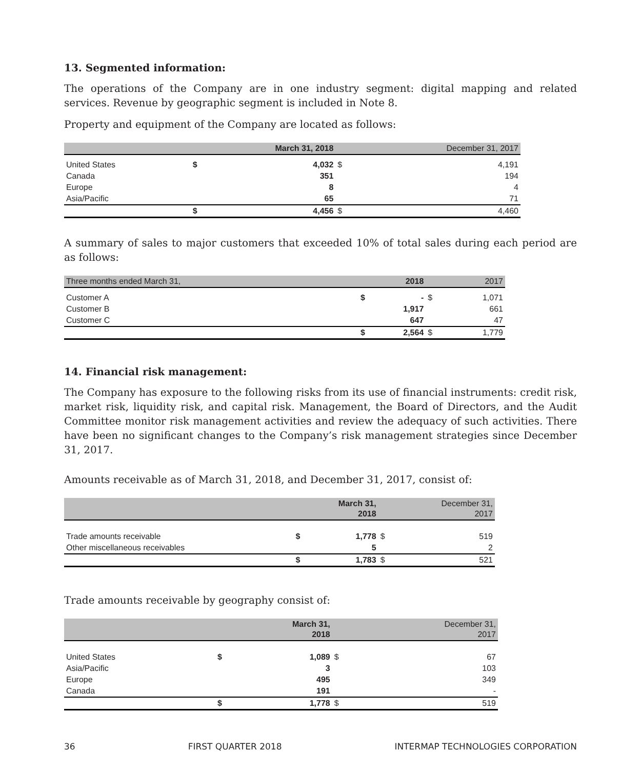13. Segmented information:
The operations of the Company are in one industry segment: digital mapping and related services. Revenue by geographic segment is included in Note 8.
Property and equipment of the Company are located as follows:
| | | March 31, 2018 | | December 31, 2017 |
| --- | --- | --- | --- | --- |
| United States | $ | 4,032 | $ | 4,191 |
| Canada | | 351 | | 194 |
| Europe | | 8 | | 4 |
| Asia/Pacific | | 65 | | 71 |
| | $ | 4,456 | $ | 4,460 |
A summary of sales to major customers that exceeded 10% of total sales during each period are as follows:
| Three months ended March 31, | | 2018 | | 2017 |
| --- | --- | --- | --- | --- |
| Customer A | $ | - | $ | 1,071 |
| Customer B | | 1,917 | | 661 |
| Customer C | | 647 | | 47 |
| | $ | 2,564 | $ | 1,779 |
14. Financial risk management:
The Company has exposure to the following risks from its use of financial instruments: credit risk, market risk, liquidity risk, and capital risk. Management, the Board of Directors, and the Audit Committee monitor risk management activities and review the adequacy of such activities. There have been no significant changes to the Company’s risk management strategies since December 31, 2017.
Amounts receivable as of March 31, 2018, and December 31, 2017, consist of:
| | | March 31, 2018 | | December 31, 2017 |
| --- | --- | --- | --- | --- |
| Trade amounts receivable | $ | 1,778 | $ | 519 |
| Other miscellaneous receivables | | 5 | | 2 |
| | $ | 1,783 | $ | 521 |
Trade amounts receivable by geography consist of:
| | | March 31, 2018 | | December 31, 2017 |
| --- | --- | --- | --- | --- |
| United States | $ | 1,089 | $ | 67 |
| Asia/Pacific | | 3 | | 103 |
| Europe | | 495 | | 349 |
| Canada | | 191 | | - |
| | $ | 1,778 | $ | 519 |
36 FIRST QUARTER 2018 INTERMAP TECHNOLOGIES CORPORATION